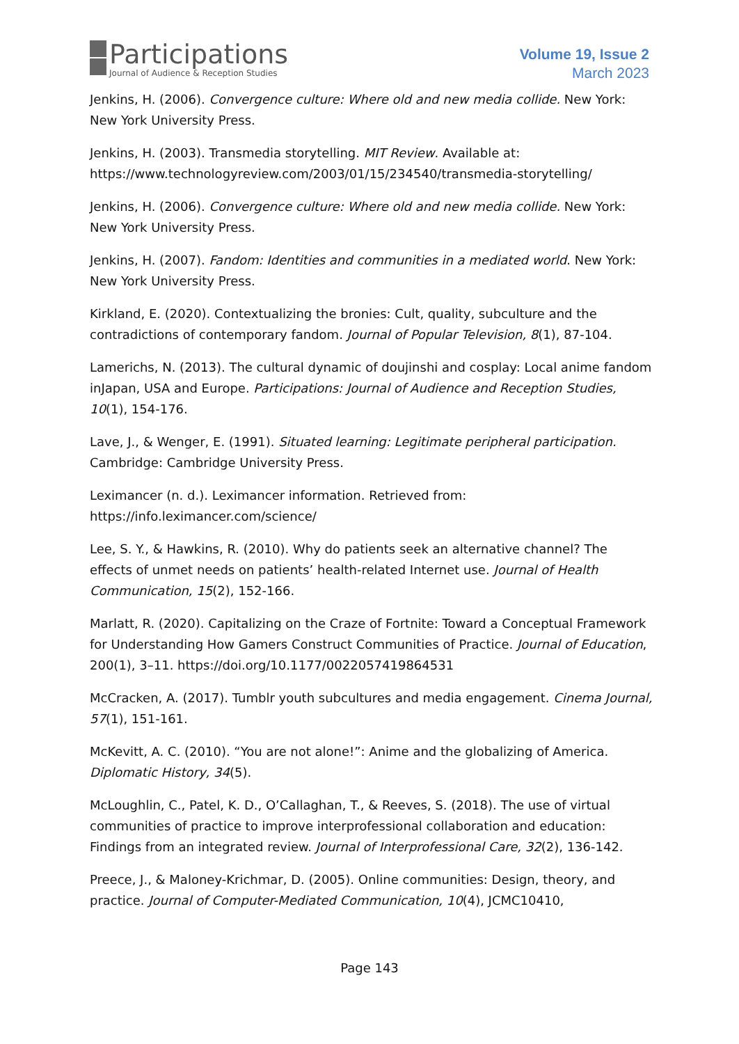Participations
Journal of Audience & Reception Studies
Volume 19, Issue 2
March 2023
Jenkins, H. (2006). Convergence culture: Where old and new media collide. New York: New York University Press.
Jenkins, H. (2003). Transmedia storytelling. MIT Review. Available at: https://www.technologyreview.com/2003/01/15/234540/transmedia-storytelling/
Jenkins, H. (2006). Convergence culture: Where old and new media collide. New York: New York University Press.
Jenkins, H. (2007). Fandom: Identities and communities in a mediated world. New York: New York University Press.
Kirkland, E. (2020). Contextualizing the bronies: Cult, quality, subculture and the contradictions of contemporary fandom. Journal of Popular Television, 8(1), 87-104.
Lamerichs, N. (2013). The cultural dynamic of doujinshi and cosplay: Local anime fandom inJapan, USA and Europe. Participations: Journal of Audience and Reception Studies, 10(1), 154-176.
Lave, J., & Wenger, E. (1991). Situated learning: Legitimate peripheral participation. Cambridge: Cambridge University Press.
Leximancer (n. d.). Leximancer information. Retrieved from: https://info.leximancer.com/science/
Lee, S. Y., & Hawkins, R. (2010). Why do patients seek an alternative channel? The effects of unmet needs on patients’ health-related Internet use. Journal of Health Communication, 15(2), 152-166.
Marlatt, R. (2020). Capitalizing on the Craze of Fortnite: Toward a Conceptual Framework for Understanding How Gamers Construct Communities of Practice. Journal of Education, 200(1), 3–11. https://doi.org/10.1177/0022057419864531
McCracken, A. (2017). Tumblr youth subcultures and media engagement. Cinema Journal, 57(1), 151-161.
McKevitt, A. C. (2010). “You are not alone!”: Anime and the globalizing of America. Diplomatic History, 34(5).
McLoughlin, C., Patel, K. D., O’Callaghan, T., & Reeves, S. (2018). The use of virtual communities of practice to improve interprofessional collaboration and education: Findings from an integrated review. Journal of Interprofessional Care, 32(2), 136-142.
Preece, J., & Maloney-Krichmar, D. (2005). Online communities: Design, theory, and practice. Journal of Computer-Mediated Communication, 10(4), JCMC10410,
Page 143